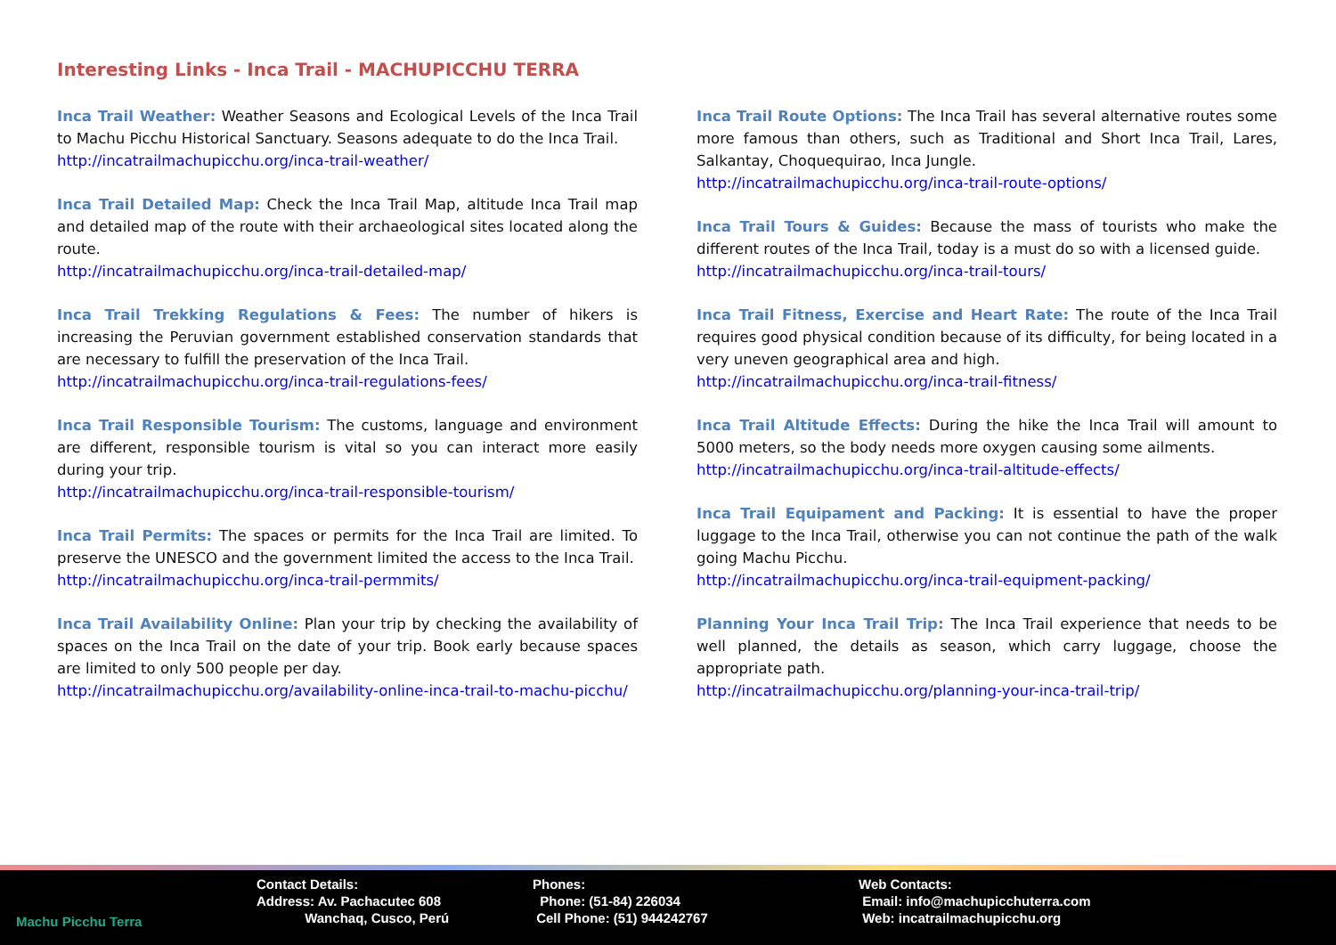Interesting Links - Inca Trail - MACHUPICCHU TERRA
Inca Trail Weather: Weather Seasons and Ecological Levels of the Inca Trail to Machu Picchu Historical Sanctuary. Seasons adequate to do the Inca Trail.
http://incatrailmachupicchu.org/inca-trail-weather/
Inca Trail Detailed Map: Check the Inca Trail Map, altitude Inca Trail map and detailed map of the route with their archaeological sites located along the route.
http://incatrailmachupicchu.org/inca-trail-detailed-map/
Inca Trail Trekking Regulations & Fees: The number of hikers is increasing the Peruvian government established conservation standards that are necessary to fulfill the preservation of the Inca Trail.
http://incatrailmachupicchu.org/inca-trail-regulations-fees/
Inca Trail Responsible Tourism: The customs, language and environment are different, responsible tourism is vital so you can interact more easily during your trip.
http://incatrailmachupicchu.org/inca-trail-responsible-tourism/
Inca Trail Permits: The spaces or permits for the Inca Trail are limited. To preserve the UNESCO and the government limited the access to the Inca Trail.
http://incatrailmachupicchu.org/inca-trail-permmits/
Inca Trail Availability Online: Plan your trip by checking the availability of spaces on the Inca Trail on the date of your trip. Book early because spaces are limited to only 500 people per day.
http://incatrailmachupicchu.org/availability-online-inca-trail-to-machu-picchu/
Inca Trail Route Options: The Inca Trail has several alternative routes some more famous than others, such as Traditional and Short Inca Trail, Lares, Salkantay, Choquequirao, Inca Jungle.
http://incatrailmachupicchu.org/inca-trail-route-options/
Inca Trail Tours & Guides: Because the mass of tourists who make the different routes of the Inca Trail, today is a must do so with a licensed guide.
http://incatrailmachupicchu.org/inca-trail-tours/
Inca Trail Fitness, Exercise and Heart Rate: The route of the Inca Trail requires good physical condition because of its difficulty, for being located in a very uneven geographical area and high.
http://incatrailmachupicchu.org/inca-trail-fitness/
Inca Trail Altitude Effects: During the hike the Inca Trail will amount to 5000 meters, so the body needs more oxygen causing some ailments.
http://incatrailmachupicchu.org/inca-trail-altitude-effects/
Inca Trail Equipament and Packing: It is essential to have the proper luggage to the Inca Trail, otherwise you can not continue the path of the walk going Machu Picchu.
http://incatrailmachupicchu.org/inca-trail-equipment-packing/
Planning Your Inca Trail Trip: The Inca Trail experience that needs to be well planned, the details as season, which carry luggage, choose the appropriate path.
http://incatrailmachupicchu.org/planning-your-inca-trail-trip/
Machu Picchu Terra Contact Details:
Address: Av. Pachacutec 608
Wanchaq, Cusco, Perú
Phones:
Phone: (51-84) 226034
Cell Phone: (51) 944242767
Web Contacts:
Email: info@machupicchuterra.com
Web: incatrailmachupicchu.org